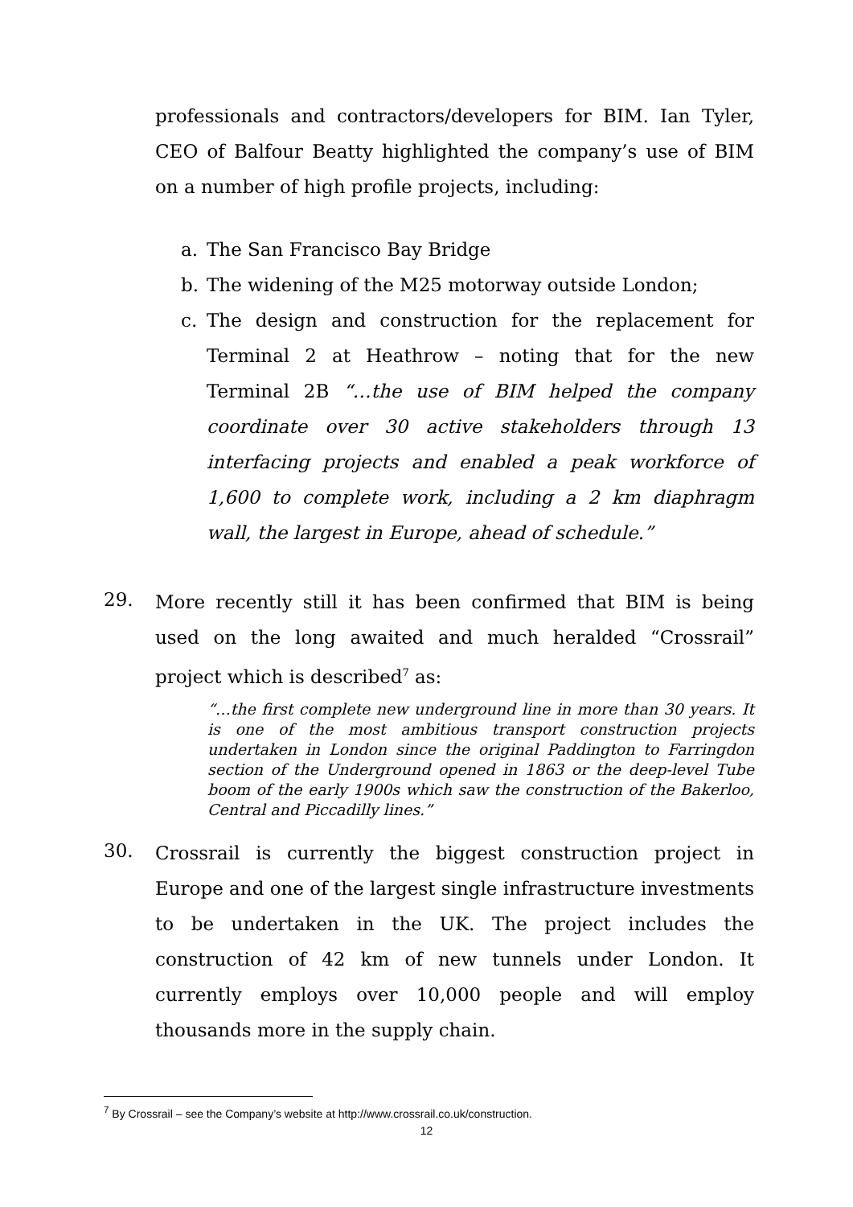professionals and contractors/developers for BIM. Ian Tyler, CEO of Balfour Beatty highlighted the company’s use of BIM on a number of high profile projects, including:
a. The San Francisco Bay Bridge
b. The widening of the M25 motorway outside London;
c. The design and construction for the replacement for Terminal 2 at Heathrow – noting that for the new Terminal 2B “…the use of BIM helped the company coordinate over 30 active stakeholders through 13 interfacing projects and enabled a peak workforce of 1,600 to complete work, including a 2 km diaphragm wall, the largest in Europe, ahead of schedule.”
29.
More recently still it has been confirmed that BIM is being used on the long awaited and much heralded “Crossrail” project which is described<sup>7</sup> as:
“…the first complete new underground line in more than 30 years. It is one of the most ambitious transport construction projects undertaken in London since the original Paddington to Farringdon section of the Underground opened in 1863 or the deep-level Tube boom of the early 1900s which saw the construction of the Bakerloo, Central and Piccadilly lines.”
30.
Crossrail is currently the biggest construction project in Europe and one of the largest single infrastructure investments to be undertaken in the UK. The project includes the construction of 42 km of new tunnels under London. It currently employs over 10,000 people and will employ thousands more in the supply chain.
<sup>7</sup> By Crossrail – see the Company’s website at http://www.crossrail.co.uk/construction.
12